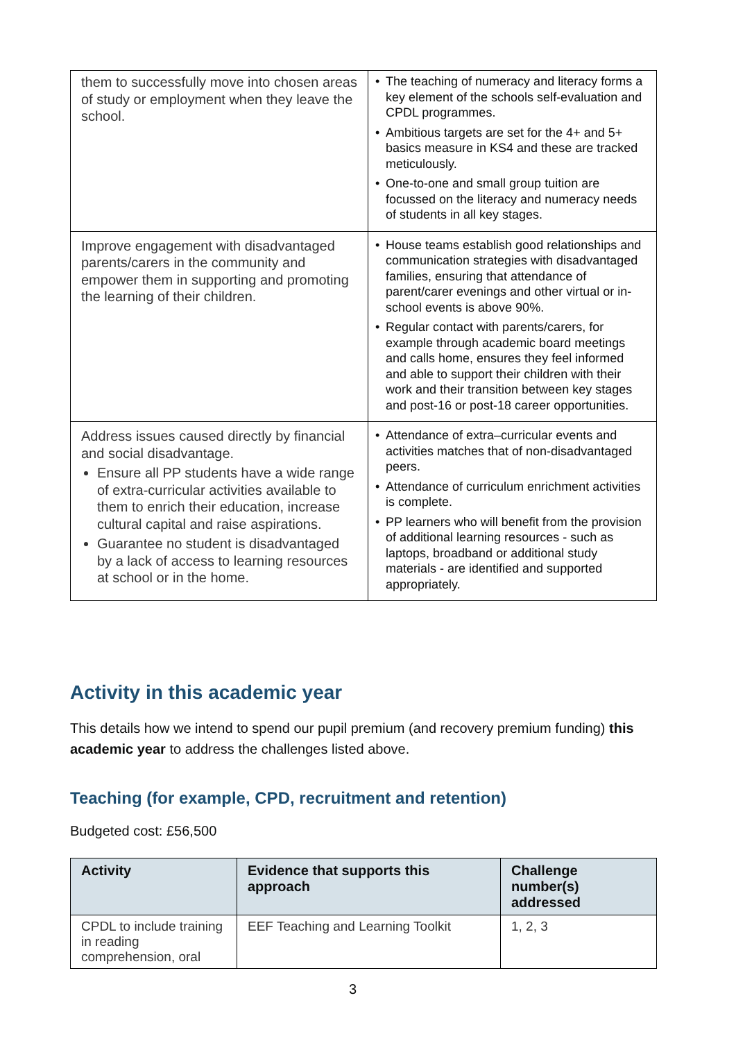| them to successfully move into chosen areas of study or employment when they leave the school. | • The teaching of numeracy and literacy forms a key element of the schools self-evaluation and CPDL programmes. • Ambitious targets are set for the 4+ and 5+ basics measure in KS4 and these are tracked meticulously. • One-to-one and small group tuition are focussed on the literacy and numeracy needs of students in all key stages. |
| Improve engagement with disadvantaged parents/carers in the community and empower them in supporting and promoting the learning of their children. | • House teams establish good relationships and communication strategies with disadvantaged families, ensuring that attendance of parent/carer evenings and other virtual or in-school events is above 90%. • Regular contact with parents/carers, for example through academic board meetings and calls home, ensures they feel informed and able to support their children with their work and their transition between key stages and post-16 or post-18 career opportunities. |
| Address issues caused directly by financial and social disadvantage. Ensure all PP students have a wide range of extra-curricular activities available to them to enrich their education, increase cultural capital and raise aspirations. Guarantee no student is disadvantaged by a lack of access to learning resources at school or in the home. | • Attendance of extra–curricular events and activities matches that of non-disadvantaged peers. • Attendance of curriculum enrichment activities is complete. • PP learners who will benefit from the provision of additional learning resources - such as laptops, broadband or additional study materials - are identified and supported appropriately. |
Activity in this academic year
This details how we intend to spend our pupil premium (and recovery premium funding) this academic year to address the challenges listed above.
Teaching (for example, CPD, recruitment and retention)
Budgeted cost: £56,500
| Activity | Evidence that supports this approach | Challenge number(s) addressed |
| --- | --- | --- |
| CPDL to include training in reading comprehension, oral | EEF Teaching and Learning Toolkit | 1, 2, 3 |
3